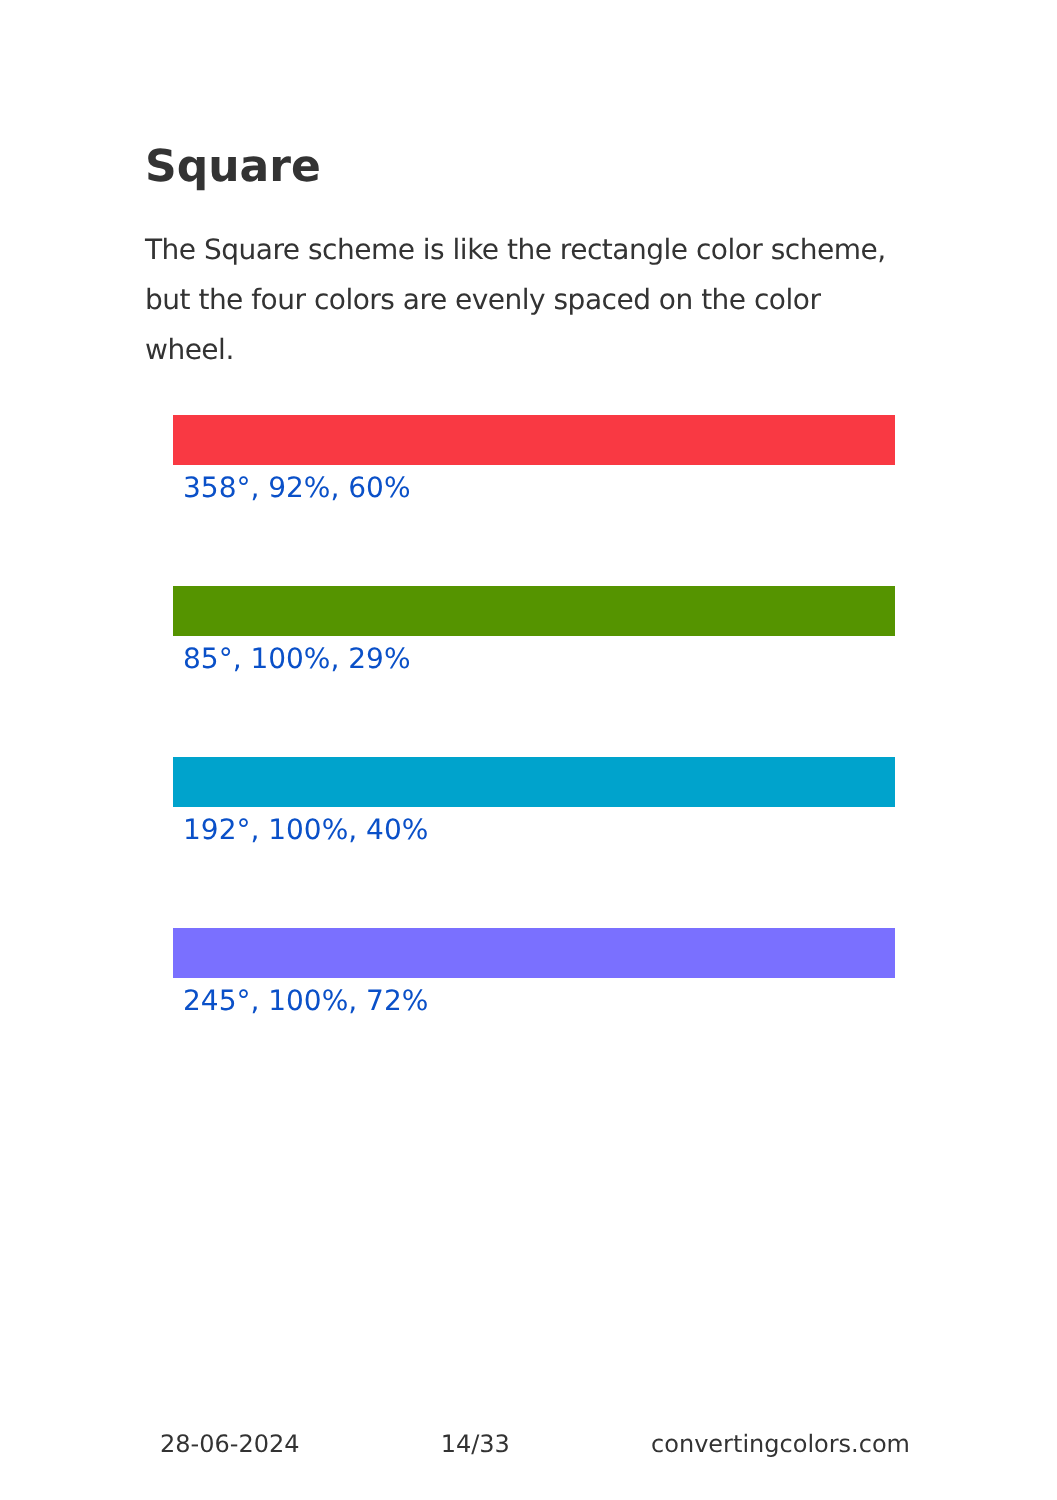Square
The Square scheme is like the rectangle color scheme, but the four colors are evenly spaced on the color wheel.
358°, 92%, 60%
85°, 100%, 29%
192°, 100%, 40%
245°, 100%, 72%
28-06-2024 14/33 convertingcolors.com